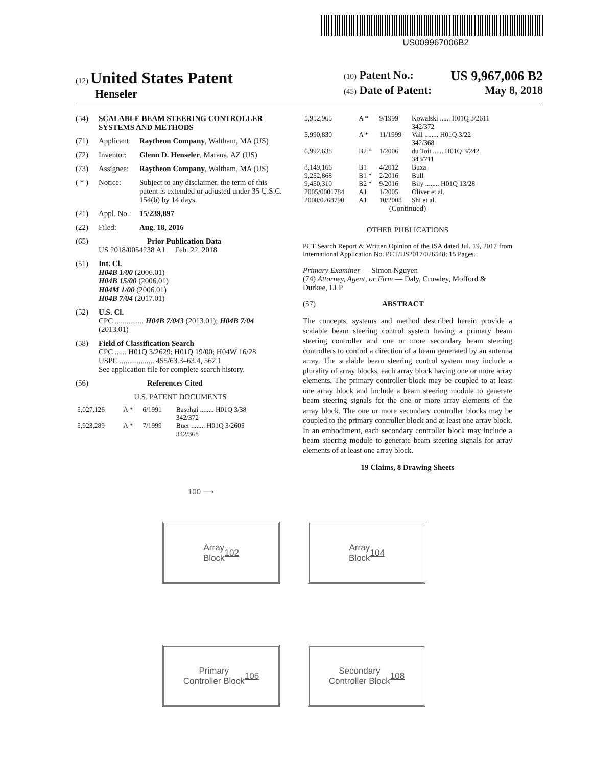US009967006B2
(12) United States Patent
Henseler
(10) Patent No.: US 9,967,006 B2
(45) Date of Patent: May 8, 2018
(54) SCALABLE BEAM STEERING CONTROLLER SYSTEMS AND METHODS
(71) Applicant: Raytheon Company, Waltham, MA (US)
(72) Inventor: Glenn D. Henseler, Marana, AZ (US)
(73) Assignee: Raytheon Company, Waltham, MA (US)
( * ) Notice: Subject to any disclaimer, the term of this patent is extended or adjusted under 35 U.S.C. 154(b) by 14 days.
(21) Appl. No.: 15/239,897
(22) Filed: Aug. 18, 2016
(65) Prior Publication Data
US 2018/0054238 A1 Feb. 22, 2018
(51) Int. Cl.
H04B 1/00 (2006.01)
H04B 15/00 (2006.01)
H04M 1/00 (2006.01)
H04B 7/04 (2017.01)
(52) U.S. Cl.
CPC ............... H04B 7/043 (2013.01); H04B 7/04 (2013.01)
(58) Field of Classification Search
CPC ...... H01Q 3/2629; H01Q 19/00; H04W 16/28
USPC .................. 455/63.3–63.4, 562.1
See application file for complete search history.
(56) References Cited
U.S. PATENT DOCUMENTS
| 5,027,126 | A * | 6/1991 | Basehgi ........ H01Q 3/38 342/372 |
| 5,923,289 | A * | 7/1999 | Buer ........ H01Q 3/2605 342/368 |
| 5,952,965 | A * | 9/1999 | Kowalski ...... H01Q 3/2611 342/372 |
| 5,990,830 | A * | 11/1999 | Vail ........ H01Q 3/22 342/368 |
| 6,992,638 | B2 * | 1/2006 | du Toit ...... H01Q 3/242 343/711 |
| 8,149,166 | B1 | 4/2012 | Buxa |
| 9,252,868 | B1 * | 2/2016 | Bull |
| 9,450,310 | B2 * | 9/2016 | Bily ........ H01Q 13/28 |
| 2005/0001784 | A1 | 1/2005 | Oliver et al. |
| 2008/0268790 | A1 | 10/2008 | Shi et al. |
(Continued)
OTHER PUBLICATIONS
PCT Search Report & Written Opinion of the ISA dated Jul. 19, 2017 from International Application No. PCT/US2017/026548; 15 Pages.
Primary Examiner — Simon Nguyen
(74) Attorney, Agent, or Firm — Daly, Crowley, Mofford & Durkee, LLP
(57) ABSTRACT
The concepts, systems and method described herein provide a scalable beam steering control system having a primary beam steering controller and one or more secondary beam steering controllers to control a direction of a beam generated by an antenna array. The scalable beam steering control system may include a plurality of array blocks, each array block having one or more array elements. The primary controller block may be coupled to at least one array block and include a beam steering module to generate beam steering signals for the one or more array elements of the array block. The one or more secondary controller blocks may be coupled to the primary controller block and at least one array block. In an embodiment, each secondary controller block may include a beam steering module to generate beam steering signals for array elements of at least one array block.
19 Claims, 8 Drawing Sheets
100 ⟶
Array
Block
102
Array
Block
104
Primary
Controller Block
106
Secondary
Controller Block
108